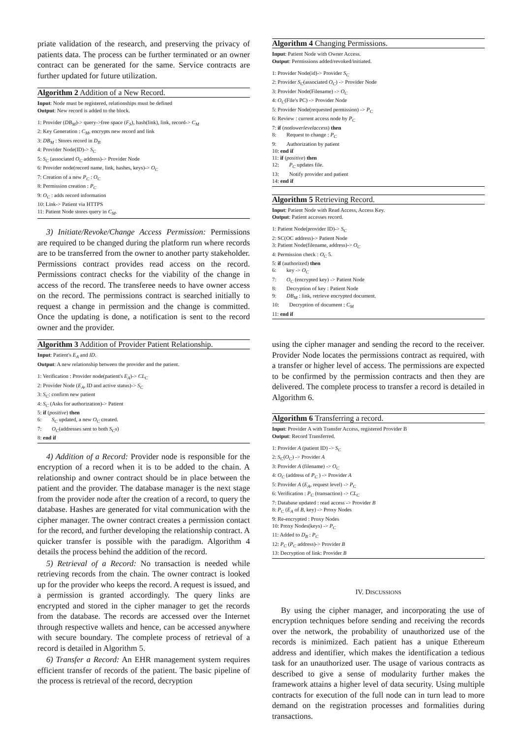priate validation of the research, and preserving the privacy of patients data. The process can be further terminated or an owner contract can be generated for the same. Service contracts are further updated for future utilization.
Algorithm 2 Addition of a New Record.
Input: Node must be registered, relationships must be defined
Output: New record is added to the block.
1: Provider (DB<sub>M</sub>)-> query->free space (F<sub>S</sub>), hash(link), link, record-> C<sub>M</sub>
2: Key Generation : C<sub>M</sub>, encrypts new record and link
3: DB<sub>M</sub> : Stores record in D<sub>B</sub>
4: Provider Node(ID)-> S<sub>C</sub>
5: S<sub>C</sub> (associated O<sub>C</sub> address)-> Provider Node
6: Provider node(record name, link, hashes, keys)-> O<sub>C</sub>
7: Creation of a new P<sub>C</sub> : O<sub>C</sub>
8: Permission creation : P<sub>C</sub>
9: O<sub>C</sub> : adds record information
10: Link-> Patient via HTTPS
11: Patient Node stores query in C<sub>M</sub>.
3) Initiate/Revoke/Change Access Permission: Permissions are required to be changed during the platform run where records are to be transferred from the owner to another party stakeholder. Permissions contract provides read access on the record. Permissions contract checks for the viability of the change in access of the record. The transferee needs to have owner access on the record. The permissions contract is searched initially to request a change in permission and the change is committed. Once the updating is done, a notification is sent to the record owner and the provider.
Algorithm 3 Addition of Provider Patient Relationship.
Input: Patient's E<sub>A</sub> and ID.
Output: A new relationship between the provider and the patient.
1: Verification : Provider node(patient's E<sub>A</sub>)-> CL<sub>C</sub>
2: Provider Node (E<sub>A</sub>, ID and active status)-> S<sub>C</sub>
3: S<sub>C</sub>: confirm new patient
4: S<sub>C</sub> (Asks for authorization)-> Patient
5: if (positive) then
6: S<sub>C</sub> updated, a new O<sub>C</sub> created.
7: O<sub>C</sub>(addresses sent to both S<sub>C</sub>s)
8: end if
4) Addition of a Record: Provider node is responsible for the encryption of a record when it is to be added to the chain. A relationship and owner contract should be in place between the patient and the provider. The database manager is the next stage from the provider node after the creation of a record, to query the database. Hashes are generated for vital communication with the cipher manager. The owner contract creates a permission contact for the record, and further developing the relationship contract. A quicker transfer is possible with the paradigm. Algorithm 4 details the process behind the addition of the record.
5) Retrieval of a Record: No transaction is needed while retrieving records from the chain. The owner contract is looked up for the provider who keeps the record. A request is issued, and a permission is granted accordingly. The query links are encrypted and stored in the cipher manager to get the records from the database. The records are accessed over the Internet through respective wallets and hence, can be accessed anywhere with secure boundary. The complete process of retrieval of a record is detailed in Algorithm 5.
6) Transfer a Record: An EHR management system requires efficient transfer of records of the patient. The basic pipeline of the process is retrieval of the record, decryption
Algorithm 4 Changing Permissions.
Input: Patient Node with Owner Access.
Output: Permissions added/revoked/initiated.
1: Provider Node(id)-> Provider S<sub>C</sub>
2: Provider S<sub>C</sub>(associated O<sub>C</sub>) -> Provider Node
3: Provider Node(Filename) -> O<sub>C</sub>
4: O<sub>C</sub>(File's PC) -> Provider Node
5: Provider Node(requested permission) -> P<sub>C</sub>
6: Review : current access node by P<sub>C</sub>
7: if (notlowerlevelaccess) then
8: Request to change : P<sub>C</sub>
9: Authorization by patient
10: end if
11: if (positive) then
12: P<sub>C</sub> updates file.
13: Notify provider and patient
14: end if
Algorithm 5 Retrieving Record.
Input: Patient Node with Read Access, Access Key.
Output: Patient accesses record.
1: Patient Node(provider ID)-> S<sub>C</sub>
2: SC(OC address)-> Patient Node
3: Patient Node(filename, address)-> O<sub>C</sub>
4: Permission check : O<sub>C</sub> 5.
5: if (authorized) then
6: key -> O<sub>C</sub>
7: O<sub>C</sub> (encrypted key) -> Patient Node
8: Decryption of key : Patient Node
9: DB<sub>M</sub> : link, retrieve encrypted document.
10: Decryption of document : C<sub>M</sub>
11: end if
using the cipher manager and sending the record to the receiver. Provider Node locates the permissions contract as required, with a transfer or higher level of access. The permissions are expected to be confirmed by the permission contracts and then they are delivered. The complete process to transfer a record is detailed in Algorithm 6.
Algorithm 6 Transferring a record.
Input: Provider A with Transfer Access, registered Provider B
Output: Record Transferred.
1: Provider A (patient ID) -> S<sub>C</sub>
2: S<sub>C</sub>(O<sub>C</sub>) -> Provider A
3: Provider A (filename) -> O<sub>C</sub>
4: O<sub>C</sub> (address of P<sub>C</sub> ) -> Provider A
5: Provider A (E<sub>A</sub>, request level) -> P<sub>C</sub>
6: Verification : P<sub>C</sub> (transaction) -> CL<sub>C</sub>
7: Database updated : read access -> Provider B
8: P<sub>C</sub> (E<sub>A</sub> of B, key) -> Proxy Nodes
9: Re-encrypted : Proxy Nodes
10: Proxy Nodes(keys) -> P<sub>C</sub>
11: Added to D<sub>B</sub> : P<sub>C</sub>
12: P<sub>C</sub> (P<sub>C</sub> address)-> Provider B
13: Decryption of link: Provider B
IV. DISCUSSIONS
By using the cipher manager, and incorporating the use of encryption techniques before sending and receiving the records over the network, the probability of unauthorized use of the records is minimized. Each patient has a unique Ethereum address and identifier, which makes the identification a tedious task for an unauthorized user. The usage of various contracts as described to give a sense of modularity further makes the framework attains a higher level of data security. Using multiple contracts for execution of the full node can in turn lead to more demand on the registration processes and formalities during transactions.